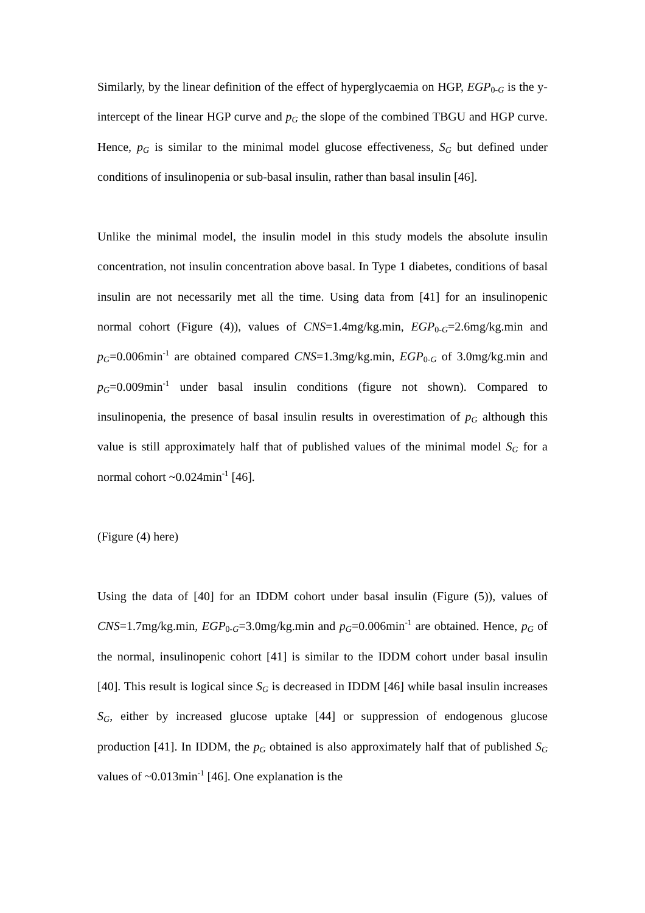Similarly, by the linear definition of the effect of hyperglycaemia on HGP, EGP<sub>0-G</sub> is the y-intercept of the linear HGP curve and p<sub>G</sub> the slope of the combined TBGU and HGP curve. Hence, p<sub>G</sub> is similar to the minimal model glucose effectiveness, S<sub>G</sub> but defined under conditions of insulinopenia or sub-basal insulin, rather than basal insulin [46].
Unlike the minimal model, the insulin model in this study models the absolute insulin concentration, not insulin concentration above basal. In Type 1 diabetes, conditions of basal insulin are not necessarily met all the time. Using data from [41] for an insulinopenic normal cohort (Figure (4)), values of CNS=1.4mg/kg.min, EGP<sub>0-G</sub>=2.6mg/kg.min and p<sub>G</sub>=0.006min<sup>-1</sup> are obtained compared CNS=1.3mg/kg.min, EGP<sub>0-G</sub> of 3.0mg/kg.min and p<sub>G</sub>=0.009min<sup>-1</sup> under basal insulin conditions (figure not shown). Compared to insulinopenia, the presence of basal insulin results in overestimation of p<sub>G</sub> although this value is still approximately half that of published values of the minimal model S<sub>G</sub> for a normal cohort ~0.024min<sup>-1</sup> [46].
(Figure (4) here)
Using the data of [40] for an IDDM cohort under basal insulin (Figure (5)), values of CNS=1.7mg/kg.min, EGP<sub>0-G</sub>=3.0mg/kg.min and p<sub>G</sub>=0.006min<sup>-1</sup> are obtained. Hence, p<sub>G</sub> of the normal, insulinopenic cohort [41] is similar to the IDDM cohort under basal insulin [40]. This result is logical since S<sub>G</sub> is decreased in IDDM [46] while basal insulin increases S<sub>G</sub>, either by increased glucose uptake [44] or suppression of endogenous glucose production [41]. In IDDM, the p<sub>G</sub> obtained is also approximately half that of published S<sub>G</sub> values of ~0.013min<sup>-1</sup> [46]. One explanation is the